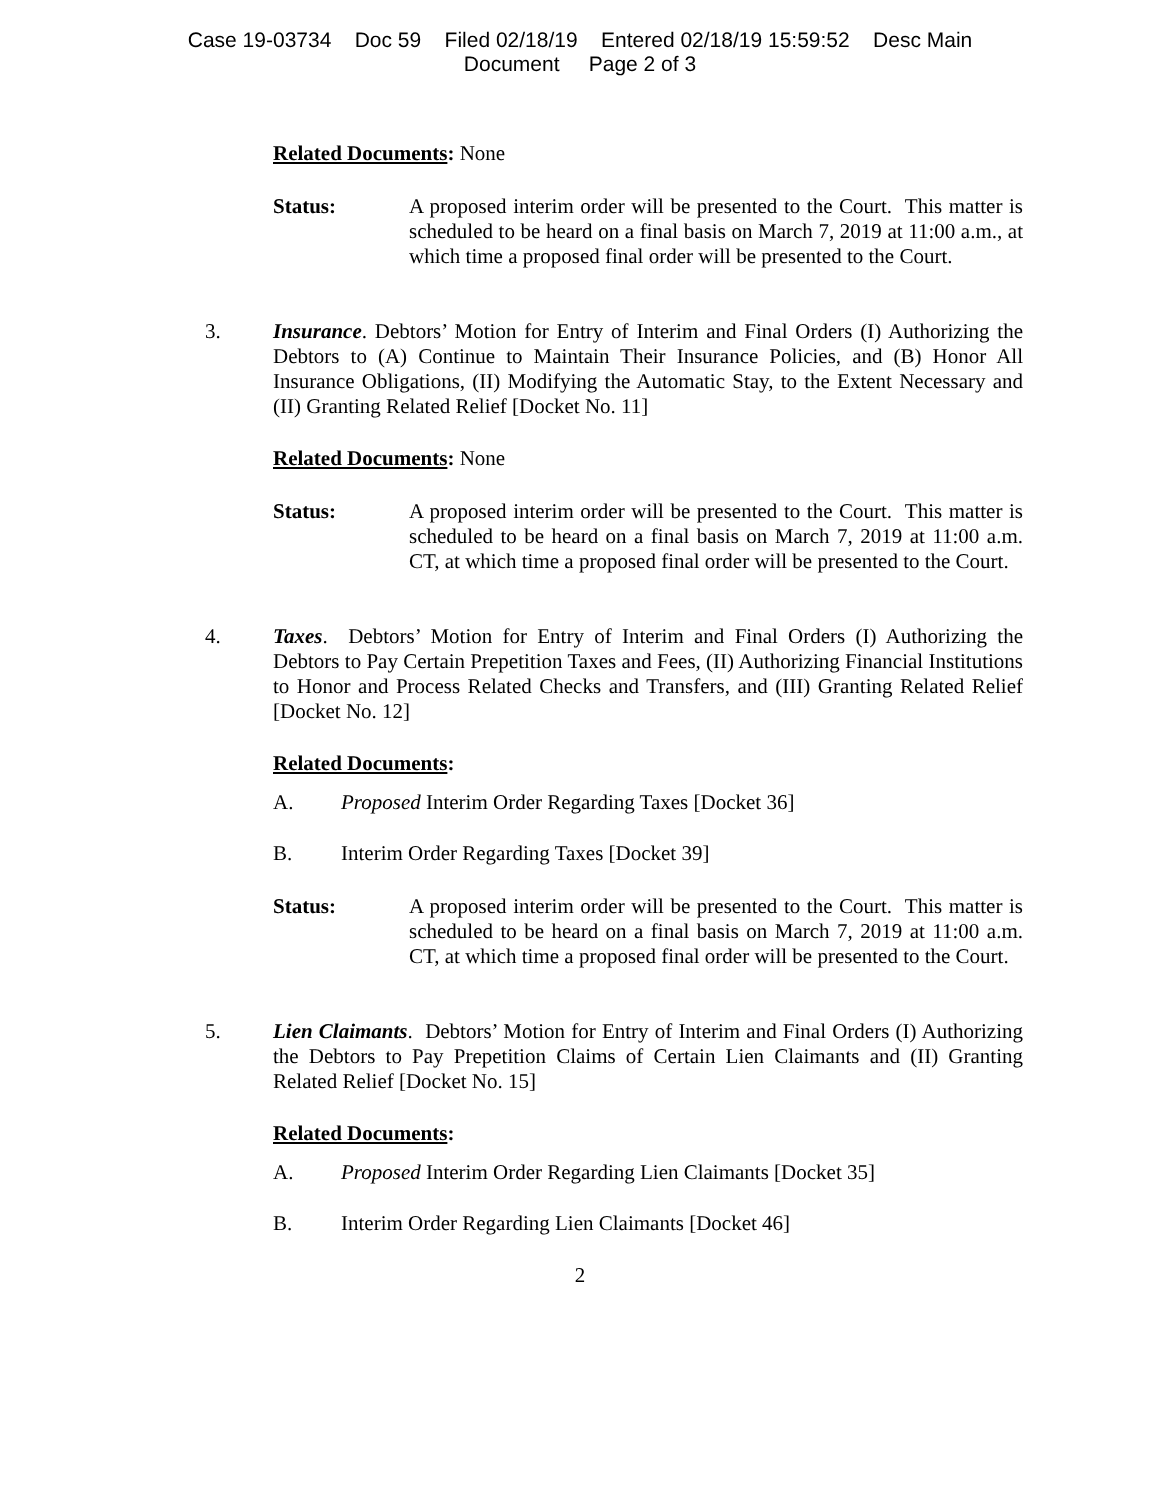Case 19-03734 Doc 59 Filed 02/18/19 Entered 02/18/19 15:59:52 Desc Main
Document Page 2 of 3
Related Documents: None
Status: A proposed interim order will be presented to the Court. This matter is scheduled to be heard on a final basis on March 7, 2019 at 11:00 a.m., at which time a proposed final order will be presented to the Court.
3. Insurance. Debtors’ Motion for Entry of Interim and Final Orders (I) Authorizing the Debtors to (A) Continue to Maintain Their Insurance Policies, and (B) Honor All Insurance Obligations, (II) Modifying the Automatic Stay, to the Extent Necessary and (II) Granting Related Relief [Docket No. 11]
Related Documents: None
Status: A proposed interim order will be presented to the Court. This matter is scheduled to be heard on a final basis on March 7, 2019 at 11:00 a.m. CT, at which time a proposed final order will be presented to the Court.
4. Taxes. Debtors’ Motion for Entry of Interim and Final Orders (I) Authorizing the Debtors to Pay Certain Prepetition Taxes and Fees, (II) Authorizing Financial Institutions to Honor and Process Related Checks and Transfers, and (III) Granting Related Relief [Docket No. 12]
Related Documents:
A. Proposed Interim Order Regarding Taxes [Docket 36]
B. Interim Order Regarding Taxes [Docket 39]
Status: A proposed interim order will be presented to the Court. This matter is scheduled to be heard on a final basis on March 7, 2019 at 11:00 a.m. CT, at which time a proposed final order will be presented to the Court.
5. Lien Claimants. Debtors’ Motion for Entry of Interim and Final Orders (I) Authorizing the Debtors to Pay Prepetition Claims of Certain Lien Claimants and (II) Granting Related Relief [Docket No. 15]
Related Documents:
A. Proposed Interim Order Regarding Lien Claimants [Docket 35]
B. Interim Order Regarding Lien Claimants [Docket 46]
2